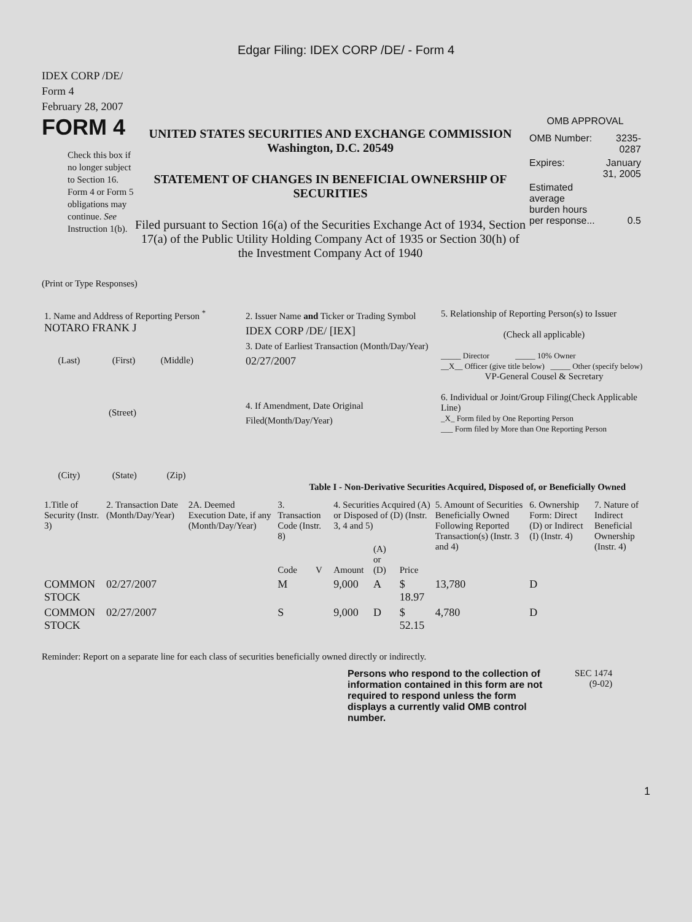Edgar Filing: IDEX CORP /DE/ - Form 4
IDEX CORP /DE/
Form 4
February 28, 2007
FORM 4
Check this box if no longer subject to Section 16. Form 4 or Form 5 obligations may continue. See Instruction 1(b).
UNITED STATES SECURITIES AND EXCHANGE COMMISSION
Washington, D.C. 20549
STATEMENT OF CHANGES IN BENEFICIAL OWNERSHIP OF SECURITIES
Filed pursuant to Section 16(a) of the Securities Exchange Act of 1934, Section 17(a) of the Public Utility Holding Company Act of 1935 or Section 30(h) of the Investment Company Act of 1940
OMB APPROVAL
| OMB Number: | 3235-0287 |
| Expires: | January 31, 2005 |
| Estimated average burden hours per response... | 0.5 |
(Print or Type Responses)
| 1. Name and Address of Reporting Person <sup>*</sup> NOTARO FRANK J (Last) (First) (Middle) (Street) (City) (State) (Zip) | 2. Issuer Name and Ticker or Trading Symbol IDEX CORP /DE/ [IEX] 3. Date of Earliest Transaction (Month/Day/Year) 02/27/2007 4. If Amendment, Date Original Filed(Month/Day/Year) | 5. Relationship of Reporting Person(s) to Issuer (Check all applicable) _____ Director _____ 10% Owner __X__ Officer (give title below) _____ Other (specify below) VP-General Cousel & Secretary 6. Individual or Joint/Group Filing(Check Applicable Line) _X_ Form filed by One Reporting Person ___ Form filed by More than One Reporting Person |
Table I - Non-Derivative Securities Acquired, Disposed of, or Beneficially Owned
| 1.Title of Security (Instr. 3) | 2. Transaction Date (Month/Day/Year) | 2A. Deemed Execution Date, if any (Month/Day/Year) | 3. Transaction Code (Instr. 8) | | 4. Securities Acquired (A) or Disposed of (D) (Instr. 3, 4 and 5) | | | 5. Amount of Securities Beneficially Owned Following Reported Transaction(s) (Instr. 3 and 4) | 6. Ownership Form: Direct (D) or Indirect (I) (Instr. 4) | 7. Nature of Indirect Beneficial Ownership (Instr. 4) |
| --- | --- | --- | --- | --- | --- | --- | --- | --- | --- | --- |
| | | | Code | V | Amount | (A) or (D) | Price | | | |
| COMMON STOCK | 02/27/2007 | | M | | 9,000 | A | $ 18.97 | 13,780 | D | |
| COMMON STOCK | 02/27/2007 | | S | | 9,000 | D | $ 52.15 | 4,780 | D | |
Reminder: Report on a separate line for each class of securities beneficially owned directly or indirectly.
Persons who respond to the collection of information contained in this form are not required to respond unless the form displays a currently valid OMB control number.
SEC 1474
(9-02)
1